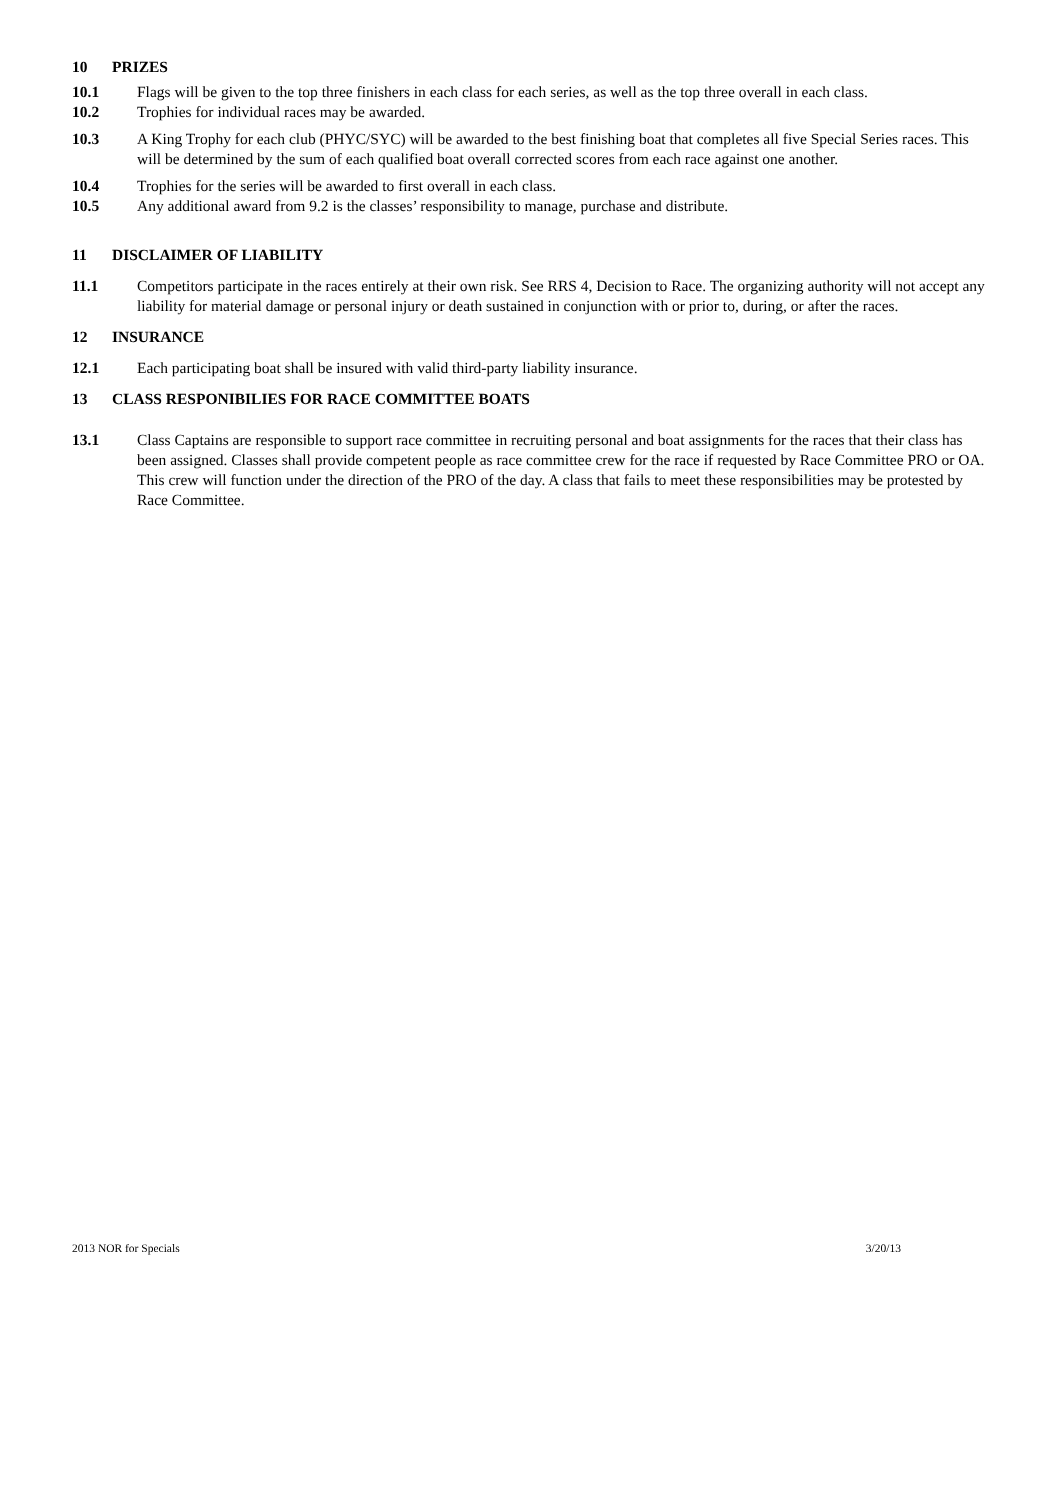10 PRIZES
10.1 Flags will be given to the top three finishers in each class for each series, as well as the top three overall in each class.
10.2 Trophies for individual races may be awarded.
10.3 A King Trophy for each club (PHYC/SYC) will be awarded to the best finishing boat that completes all five Special Series races. This will be determined by the sum of each qualified boat overall corrected scores from each race against one another.
10.4 Trophies for the series will be awarded to first overall in each class.
10.5 Any additional award from 9.2 is the classes’ responsibility to manage, purchase and distribute.
11 DISCLAIMER OF LIABILITY
11.1 Competitors participate in the races entirely at their own risk. See RRS 4, Decision to Race. The organizing authority will not accept any liability for material damage or personal injury or death sustained in conjunction with or prior to, during, or after the races.
12 INSURANCE
12.1 Each participating boat shall be insured with valid third-party liability insurance.
13 CLASS RESPONIBILIES FOR RACE COMMITTEE BOATS
13.1 Class Captains are responsible to support race committee in recruiting personal and boat assignments for the races that their class has been assigned. Classes shall provide competent people as race committee crew for the race if requested by Race Committee PRO or OA. This crew will function under the direction of the PRO of the day. A class that fails to meet these responsibilities may be protested by Race Committee.
2013 NOR for Specials 3/20/13